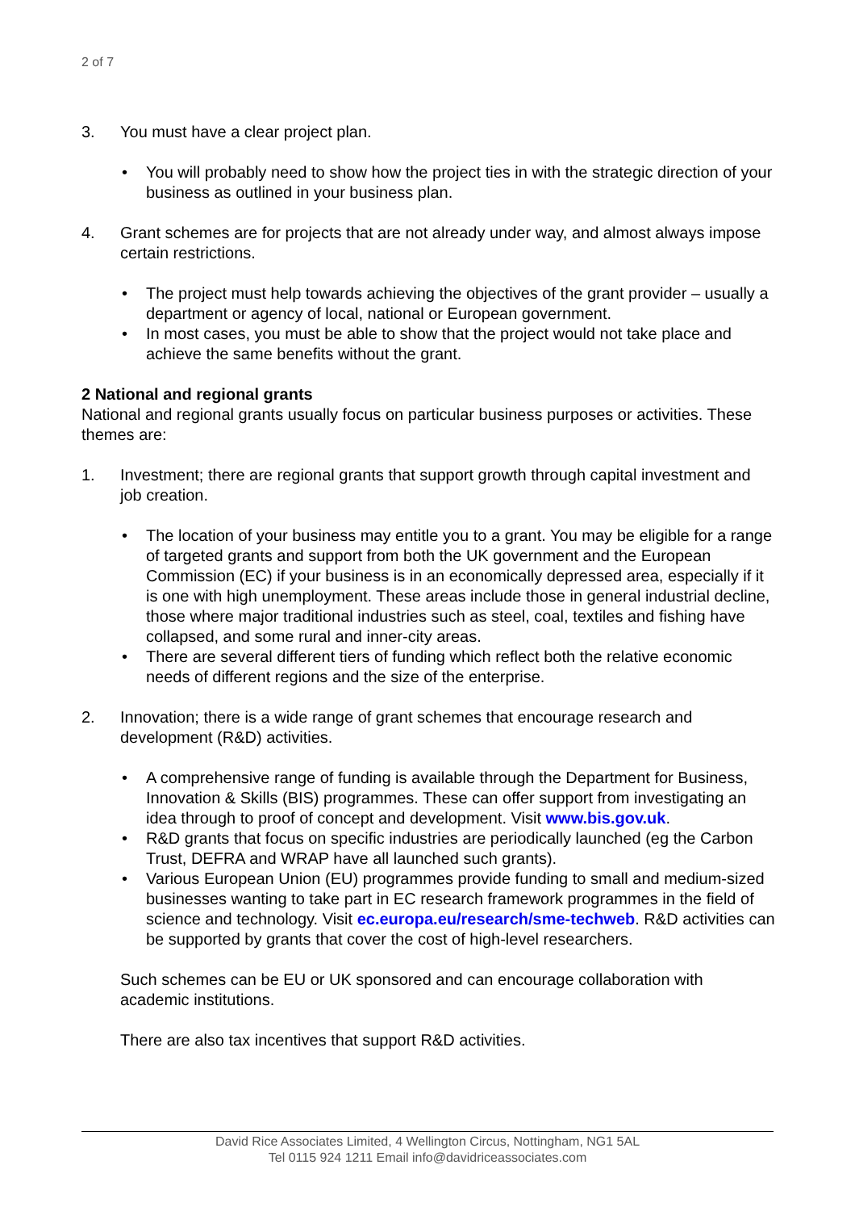2 of 7
3. You must have a clear project plan.
• You will probably need to show how the project ties in with the strategic direction of your business as outlined in your business plan.
4. Grant schemes are for projects that are not already under way, and almost always impose certain restrictions.
• The project must help towards achieving the objectives of the grant provider – usually a department or agency of local, national or European government.
• In most cases, you must be able to show that the project would not take place and achieve the same benefits without the grant.
2 National and regional grants
National and regional grants usually focus on particular business purposes or activities. These themes are:
1. Investment; there are regional grants that support growth through capital investment and job creation.
• The location of your business may entitle you to a grant. You may be eligible for a range of targeted grants and support from both the UK government and the European Commission (EC) if your business is in an economically depressed area, especially if it is one with high unemployment. These areas include those in general industrial decline, those where major traditional industries such as steel, coal, textiles and fishing have collapsed, and some rural and inner-city areas.
• There are several different tiers of funding which reflect both the relative economic needs of different regions and the size of the enterprise.
2. Innovation; there is a wide range of grant schemes that encourage research and development (R&D) activities.
• A comprehensive range of funding is available through the Department for Business, Innovation & Skills (BIS) programmes. These can offer support from investigating an idea through to proof of concept and development. Visit www.bis.gov.uk.
• R&D grants that focus on specific industries are periodically launched (eg the Carbon Trust, DEFRA and WRAP have all launched such grants).
• Various European Union (EU) programmes provide funding to small and medium-sized businesses wanting to take part in EC research framework programmes in the field of science and technology. Visit ec.europa.eu/research/sme-techweb. R&D activities can be supported by grants that cover the cost of high-level researchers.
Such schemes can be EU or UK sponsored and can encourage collaboration with academic institutions.
There are also tax incentives that support R&D activities.
David Rice Associates Limited, 4 Wellington Circus, Nottingham, NG1 5AL
Tel 0115 924 1211 Email info@davidriceassociates.com